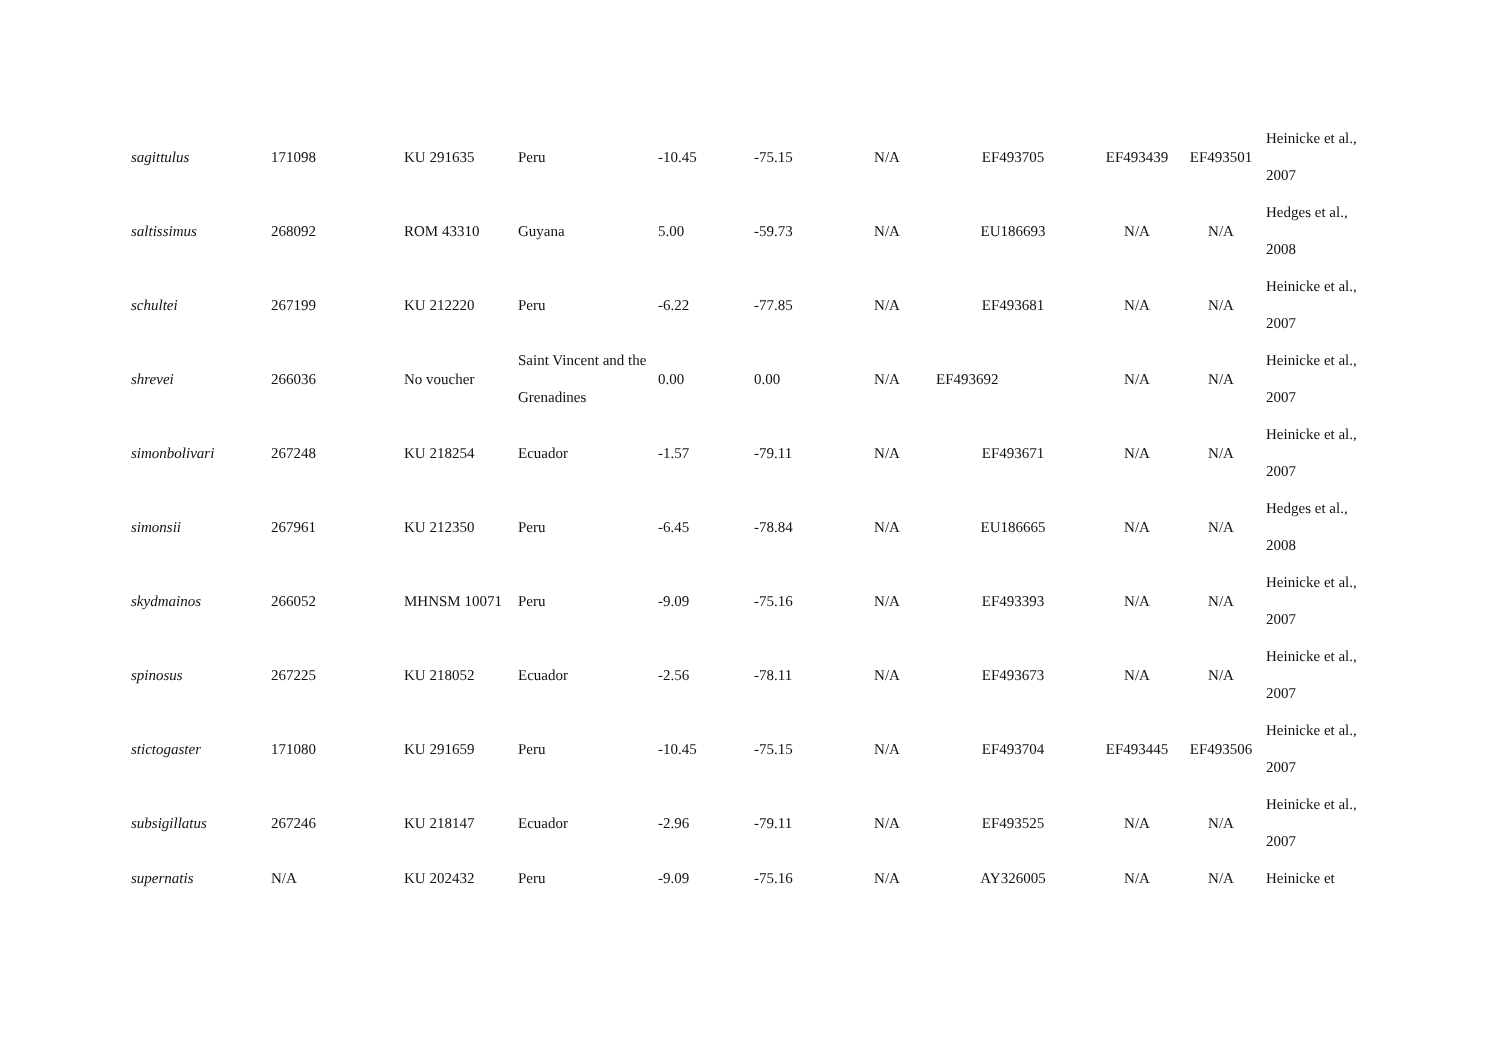| sagittulus | 171098 | KU 291635 | Peru | -10.45 | -75.15 | N/A | EF493705 | EF493439 | EF493501 | Heinicke et al., 2007 |
| saltissimus | 268092 | ROM 43310 | Guyana | 5.00 | -59.73 | N/A | EU186693 | N/A | N/A | Hedges et al., 2008 |
| schultei | 267199 | KU 212220 | Peru | -6.22 | -77.85 | N/A | EF493681 | N/A | N/A | Heinicke et al., 2007 |
| shrevei | 266036 | No voucher | Saint Vincent and the Grenadines | 0.00 | 0.00 | N/A | EF493692 | N/A | N/A | Heinicke et al., 2007 |
| simonbolivari | 267248 | KU 218254 | Ecuador | -1.57 | -79.11 | N/A | EF493671 | N/A | N/A | Heinicke et al., 2007 |
| simonsii | 267961 | KU 212350 | Peru | -6.45 | -78.84 | N/A | EU186665 | N/A | N/A | Hedges et al., 2008 |
| skydmainos | 266052 | MHNSM 10071 | Peru | -9.09 | -75.16 | N/A | EF493393 | N/A | N/A | Heinicke et al., 2007 |
| spinosus | 267225 | KU 218052 | Ecuador | -2.56 | -78.11 | N/A | EF493673 | N/A | N/A | Heinicke et al., 2007 |
| stictogaster | 171080 | KU 291659 | Peru | -10.45 | -75.15 | N/A | EF493704 | EF493445 | EF493506 | Heinicke et al., 2007 |
| subsigillatus | 267246 | KU 218147 | Ecuador | -2.96 | -79.11 | N/A | EF493525 | N/A | N/A | Heinicke et al., 2007 |
| supernatis | N/A | KU 202432 | Peru | -9.09 | -75.16 | N/A | AY326005 | N/A | N/A | Heinicke et |